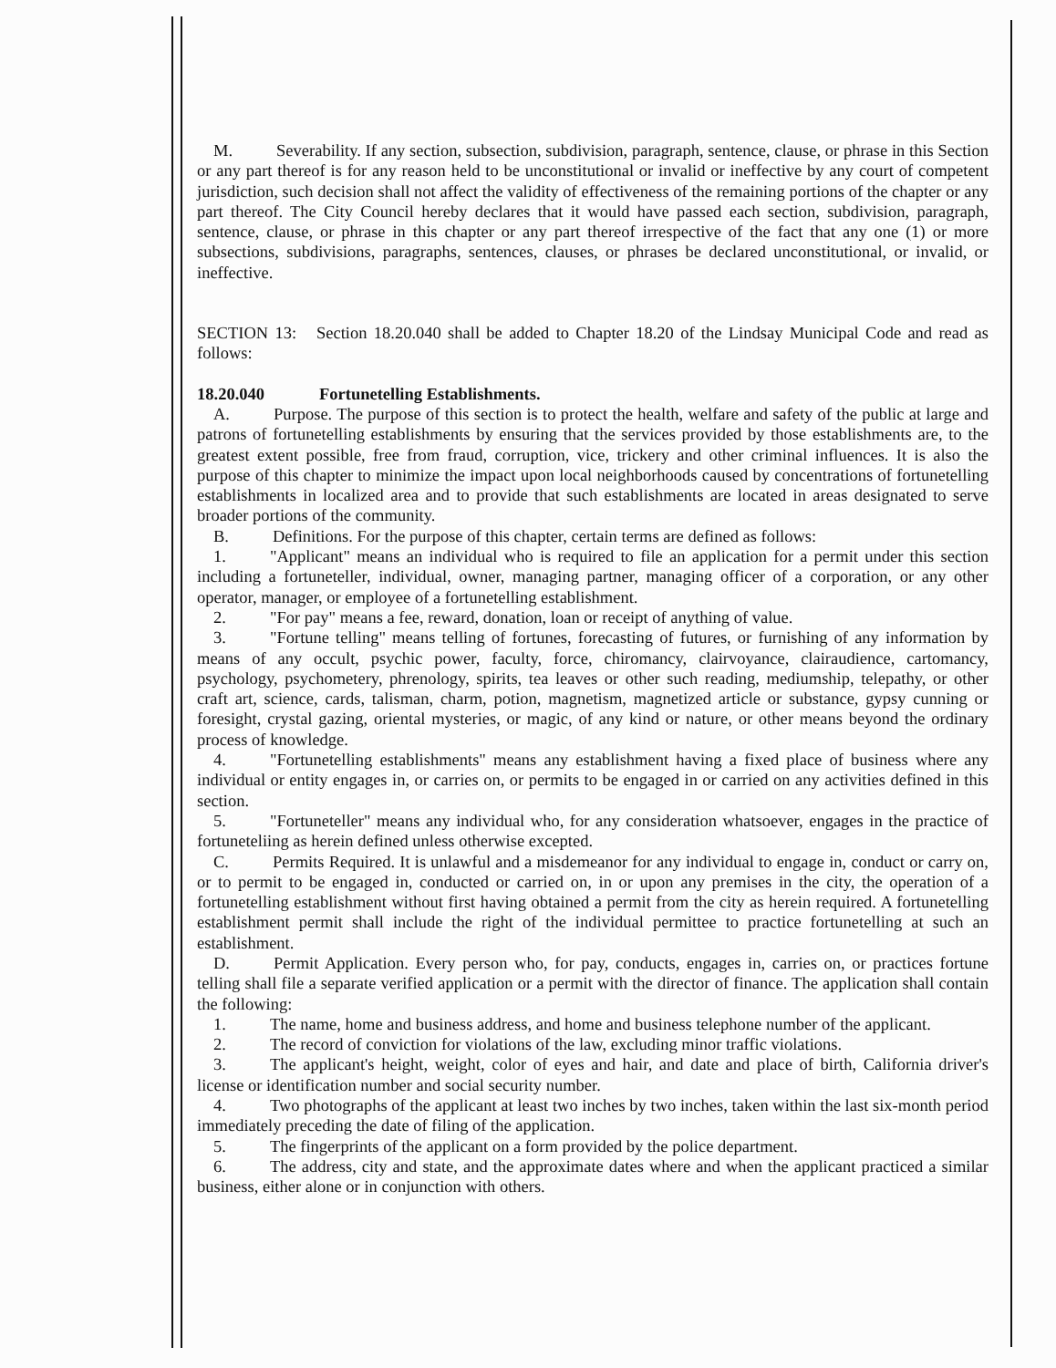M. Severability. If any section, subsection, subdivision, paragraph, sentence, clause, or phrase in this Section or any part thereof is for any reason held to be unconstitutional or invalid or ineffective by any court of competent jurisdiction, such decision shall not affect the validity of effectiveness of the remaining portions of the chapter or any part thereof. The City Council hereby declares that it would have passed each section, subdivision, paragraph, sentence, clause, or phrase in this chapter or any part thereof irrespective of the fact that any one (1) or more subsections, subdivisions, paragraphs, sentences, clauses, or phrases be declared unconstitutional, or invalid, or ineffective.
SECTION 13: Section 18.20.040 shall be added to Chapter 18.20 of the Lindsay Municipal Code and read as follows:
18.20.040 Fortunetelling Establishments.
A. Purpose. The purpose of this section is to protect the health, welfare and safety of the public at large and patrons of fortunetelling establishments by ensuring that the services provided by those establishments are, to the greatest extent possible, free from fraud, corruption, vice, trickery and other criminal influences. It is also the purpose of this chapter to minimize the impact upon local neighborhoods caused by concentrations of fortunetelling establishments in localized area and to provide that such establishments are located in areas designated to serve broader portions of the community.
B. Definitions. For the purpose of this chapter, certain terms are defined as follows:
1. "Applicant" means an individual who is required to file an application for a permit under this section including a fortuneteller, individual, owner, managing partner, managing officer of a corporation, or any other operator, manager, or employee of a fortunetelling establishment.
2. "For pay" means a fee, reward, donation, loan or receipt of anything of value.
3. "Fortune telling" means telling of fortunes, forecasting of futures, or furnishing of any information by means of any occult, psychic power, faculty, force, chiromancy, clairvoyance, clairaudience, cartomancy, psychology, psychometery, phrenology, spirits, tea leaves or other such reading, mediumship, telepathy, or other craft art, science, cards, talisman, charm, potion, magnetism, magnetized article or substance, gypsy cunning or foresight, crystal gazing, oriental mysteries, or magic, of any kind or nature, or other means beyond the ordinary process of knowledge.
4. "Fortunetelling establishments" means any establishment having a fixed place of business where any individual or entity engages in, or carries on, or permits to be engaged in or carried on any activities defined in this section.
5. "Fortuneteller" means any individual who, for any consideration whatsoever, engages in the practice of fortuneteliing as herein defined unless otherwise excepted.
C. Permits Required. It is unlawful and a misdemeanor for any individual to engage in, conduct or carry on, or to permit to be engaged in, conducted or carried on, in or upon any premises in the city, the operation of a fortunetelling establishment without first having obtained a permit from the city as herein required. A fortunetelling establishment permit shall include the right of the individual permittee to practice fortunetelling at such an establishment.
D. Permit Application. Every person who, for pay, conducts, engages in, carries on, or practices fortune telling shall file a separate verified application or a permit with the director of finance. The application shall contain the following:
1. The name, home and business address, and home and business telephone number of the applicant.
2. The record of conviction for violations of the law, excluding minor traffic violations.
3. The applicant's height, weight, color of eyes and hair, and date and place of birth, California driver's license or identification number and social security number.
4. Two photographs of the applicant at least two inches by two inches, taken within the last six-month period immediately preceding the date of filing of the application.
5. The fingerprints of the applicant on a form provided by the police department.
6. The address, city and state, and the approximate dates where and when the applicant practiced a similar business, either alone or in conjunction with others.